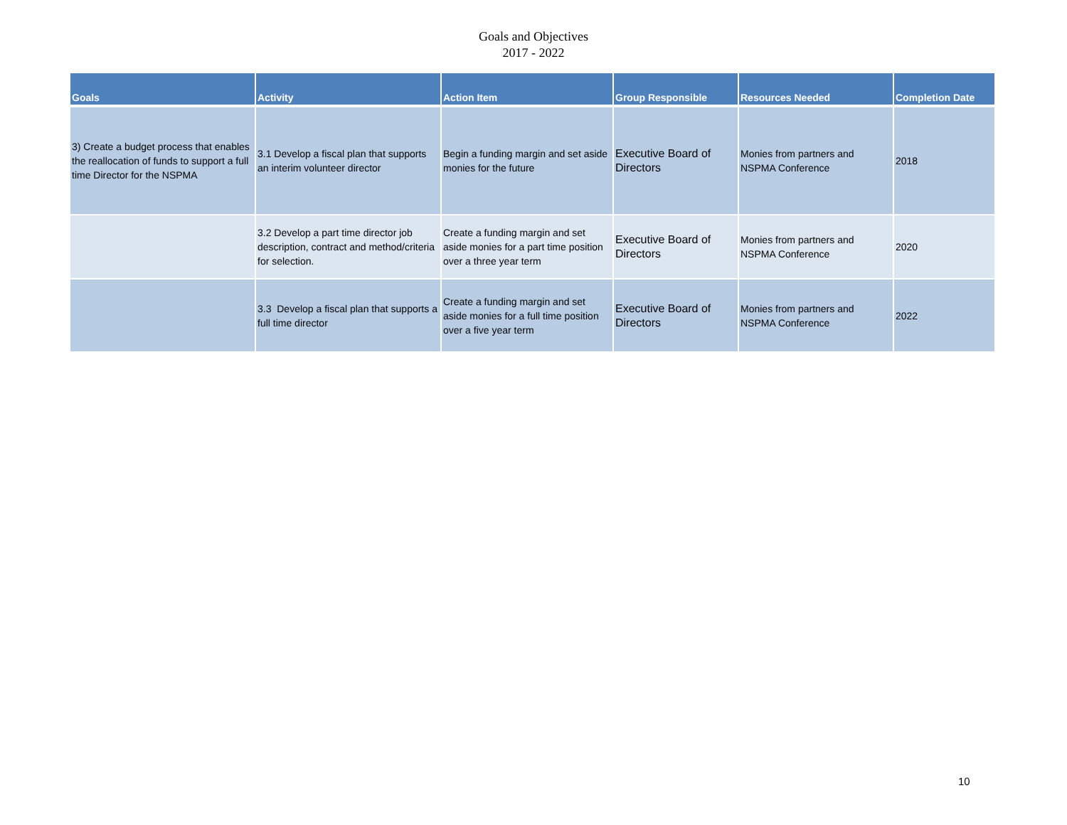Goals and Objectives
2017 - 2022
| Goals | Activity | Action Item | Group Responsible | Resources Needed | Completion Date |
| --- | --- | --- | --- | --- | --- |
| 3) Create a budget process that enables the reallocation of funds to support a full time Director for the NSPMA | 3.1 Develop a fiscal plan that supports an interim volunteer director | Begin a funding margin and set aside monies for the future | Executive Board of Directors | Monies from partners and NSPMA Conference | 2018 |
| | 3.2 Develop a part time director job description, contract and method/criteria for selection. | Create a funding margin and set aside monies for a part time position over a three year term | Executive Board of Directors | Monies from partners and NSPMA Conference | 2020 |
| | 3.3 Develop a fiscal plan that supports a full time director | Create a funding margin and set aside monies for a full time position over a five year term | Executive Board of Directors | Monies from partners and NSPMA Conference | 2022 |
10